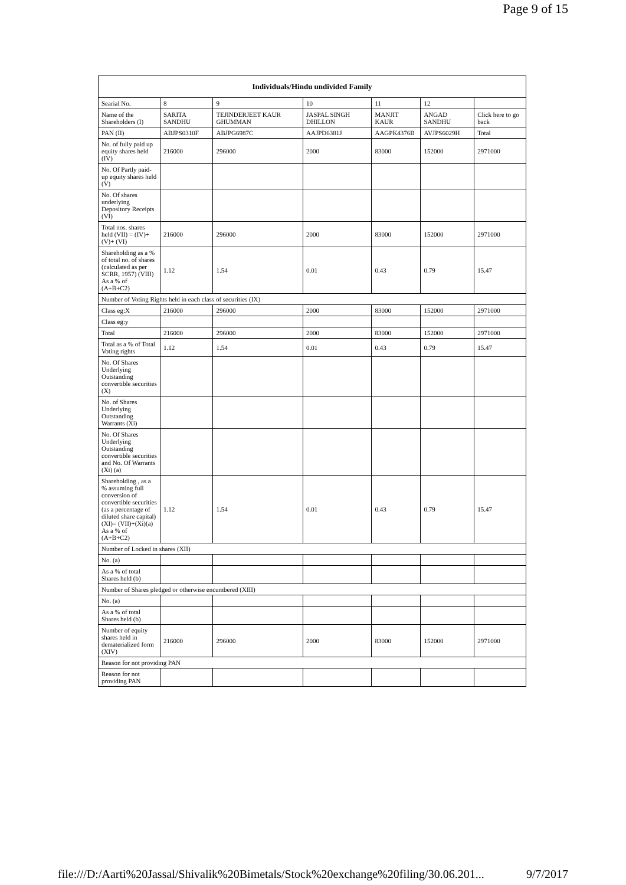Page 9 of 15
| Individuals/Hindu undivided Family | | | | | | |
| --- | --- | --- | --- | --- | --- | --- |
| Searial No. | 8 | 9 | 10 | 11 | 12 | |
| Name of the Shareholders (I) | SARITA SANDHU | TEJINDERJEET KAUR GHUMMAN | JASPAL SINGH DHILLON | MANJIT KAUR | ANGAD SANDHU | Click here to go back |
| PAN (II) | ABJPS0310F | ABJPG6987C | AAJPD6381J | AAGPK4376B | AVJPS6029H | Total |
| No. of fully paid up equity shares held (IV) | 216000 | 296000 | 2000 | 83000 | 152000 | 2971000 |
| No. Of Partly paid-up equity shares held (V) | | | | | | |
| No. Of shares underlying Depository Receipts (VI) | | | | | | |
| Total nos. shares held (VII) = (IV)+(V)+ (VI) | 216000 | 296000 | 2000 | 83000 | 152000 | 2971000 |
| Shareholding as a % of total no. of shares (calculated as per SCRR, 1957) (VIII) As a % of (A+B+C2) | 1.12 | 1.54 | 0.01 | 0.43 | 0.79 | 15.47 |
| Number of Voting Rights held in each class of securities (IX) | | | | | | |
| Class eg:X | 216000 | 296000 | 2000 | 83000 | 152000 | 2971000 |
| Class eg:y | | | | | | |
| Total | 216000 | 296000 | 2000 | 83000 | 152000 | 2971000 |
| Total as a % of Total Voting rights | 1.12 | 1.54 | 0.01 | 0.43 | 0.79 | 15.47 |
| No. Of Shares Underlying Outstanding convertible securities (X) | | | | | | |
| No. of Shares Underlying Outstanding Warrants (Xi) | | | | | | |
| No. Of Shares Underlying Outstanding convertible securities and No. Of Warrants (Xi) (a) | | | | | | |
| Shareholding , as a % assuming full conversion of convertible securities (as a percentage of diluted share capital) (XI)= (VII)+(Xi)(a) As a % of (A+B+C2) | 1.12 | 1.54 | 0.01 | 0.43 | 0.79 | 15.47 |
| Number of Locked in shares (XII) | | | | | | |
| No. (a) | | | | | | |
| As a % of total Shares held (b) | | | | | | |
| Number of Shares pledged or otherwise encumbered (XIII) | | | | | | |
| No. (a) | | | | | | |
| As a % of total Shares held (b) | | | | | | |
| Number of equity shares held in dematerialized form (XIV) | 216000 | 296000 | 2000 | 83000 | 152000 | 2971000 |
| Reason for not providing PAN | | | | | | |
| Reason for not providing PAN | | | | | | |
file:///D:/Aarti%20Jassal/Shivalik%20Bimetals/Stock%20exchange%20filing/30.06.201... 9/7/2017